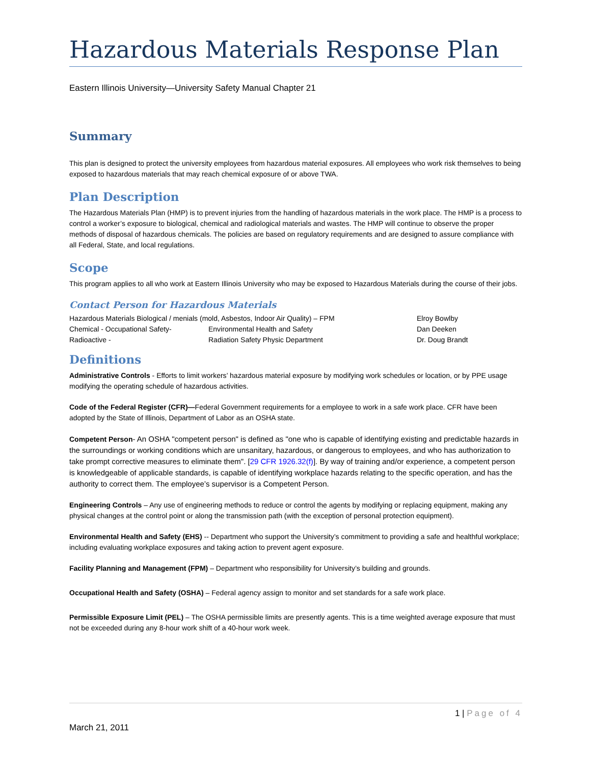Hazardous Materials Response Plan
Eastern Illinois University—University Safety Manual Chapter 21
Summary
This plan is designed to protect the university employees from hazardous material exposures. All employees who work risk themselves to being exposed to hazardous materials that may reach chemical exposure of or above TWA.
Plan Description
The Hazardous Materials Plan (HMP) is to prevent injuries from the handling of hazardous materials in the work place. The HMP is a process to control a worker’s exposure to biological, chemical and radiological materials and wastes. The HMP will continue to observe the proper methods of disposal of hazardous chemicals. The policies are based on regulatory requirements and are designed to assure compliance with all Federal, State, and local regulations.
Scope
This program applies to all who work at Eastern Illinois University who may be exposed to Hazardous Materials during the course of their jobs.
Contact Person for Hazardous Materials
| Hazardous Materials Biological / menials (mold, Asbestos, Indoor Air Quality) – FPM | | Elroy Bowlby |
| Chemical - Occupational Safety- | Environmental Health and Safety | Dan Deeken |
| Radioactive - | Radiation Safety Physic Department | Dr. Doug Brandt |
Definitions
Administrative Controls - Efforts to limit workers’ hazardous material exposure by modifying work schedules or location, or by PPE usage modifying the operating schedule of hazardous activities.
Code of the Federal Register (CFR)—Federal Government requirements for a employee to work in a safe work place. CFR have been adopted by the State of Illinois, Department of Labor as an OSHA state.
Competent Person- An OSHA "competent person" is defined as "one who is capable of identifying existing and predictable hazards in the surroundings or working conditions which are unsanitary, hazardous, or dangerous to employees, and who has authorization to take prompt corrective measures to eliminate them". [29 CFR 1926.32(f)]. By way of training and/or experience, a competent person is knowledgeable of applicable standards, is capable of identifying workplace hazards relating to the specific operation, and has the authority to correct them. The employee’s supervisor is a Competent Person.
Engineering Controls – Any use of engineering methods to reduce or control the agents by modifying or replacing equipment, making any physical changes at the control point or along the transmission path (with the exception of personal protection equipment).
Environmental Health and Safety (EHS) -- Department who support the University’s commitment to providing a safe and healthful workplace; including evaluating workplace exposures and taking action to prevent agent exposure.
Facility Planning and Management (FPM) – Department who responsibility for University’s building and grounds.
Occupational Health and Safety (OSHA) – Federal agency assign to monitor and set standards for a safe work place.
Permissible Exposure Limit (PEL) – The OSHA permissible limits are presently agents. This is a time weighted average exposure that must not be exceeded during any 8-hour work shift of a 40-hour work week.
1 | Page of 4
March 21, 2011